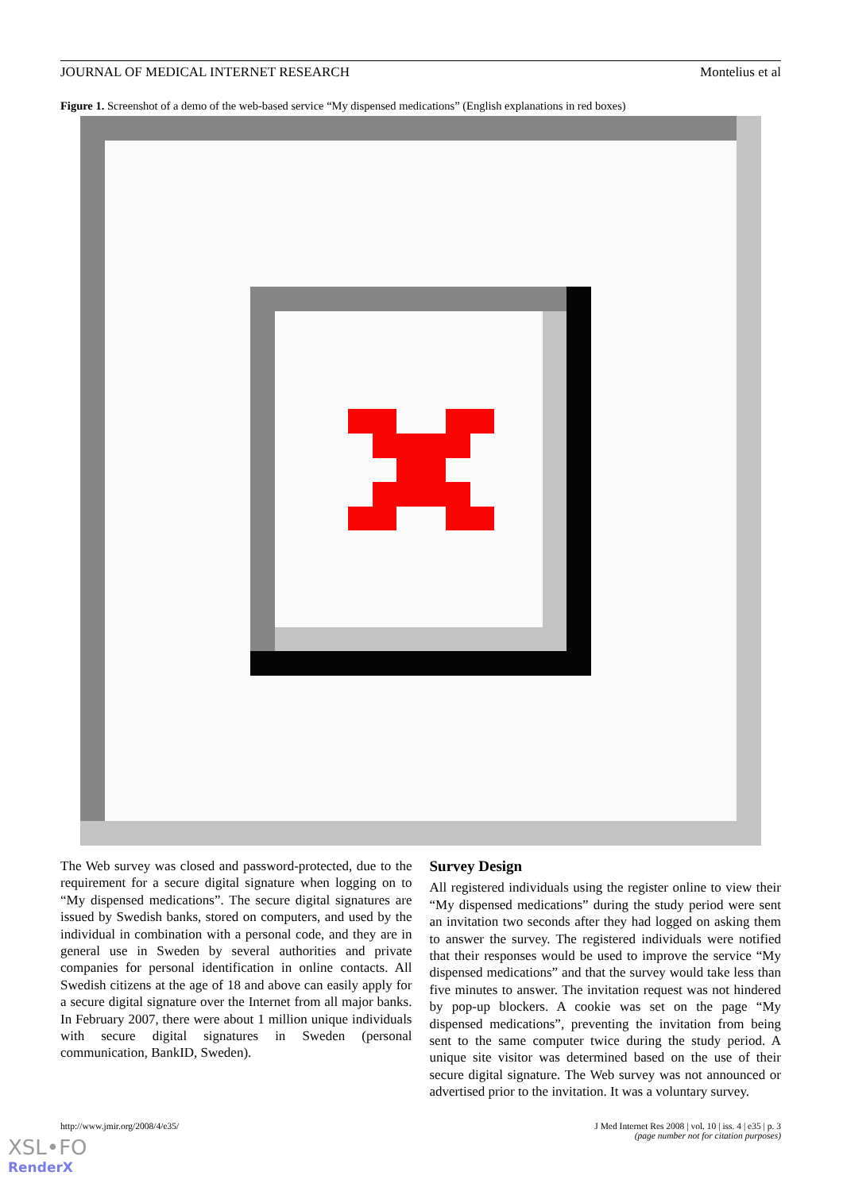JOURNAL OF MEDICAL INTERNET RESEARCH Montelius et al
Figure 1. Screenshot of a demo of the web-based service “My dispensed medications” (English explanations in red boxes)
The Web survey was closed and password-protected, due to the requirement for a secure digital signature when logging on to “My dispensed medications”. The secure digital signatures are issued by Swedish banks, stored on computers, and used by the individual in combination with a personal code, and they are in general use in Sweden by several authorities and private companies for personal identification in online contacts. All Swedish citizens at the age of 18 and above can easily apply for a secure digital signature over the Internet from all major banks. In February 2007, there were about 1 million unique individuals with secure digital signatures in Sweden (personal communication, BankID, Sweden).
Survey Design
All registered individuals using the register online to view their “My dispensed medications” during the study period were sent an invitation two seconds after they had logged on asking them to answer the survey. The registered individuals were notified that their responses would be used to improve the service “My dispensed medications” and that the survey would take less than five minutes to answer. The invitation request was not hindered by pop-up blockers. A cookie was set on the page “My dispensed medications”, preventing the invitation from being sent to the same computer twice during the study period. A unique site visitor was determined based on the use of their secure digital signature. The Web survey was not announced or advertised prior to the invitation. It was a voluntary survey.
http://www.jmir.org/2008/4/e35/ J Med Internet Res 2008 | vol. 10 | iss. 4 | e35 | p. 3
(page number not for citation purposes)
XSL•FO
RenderX